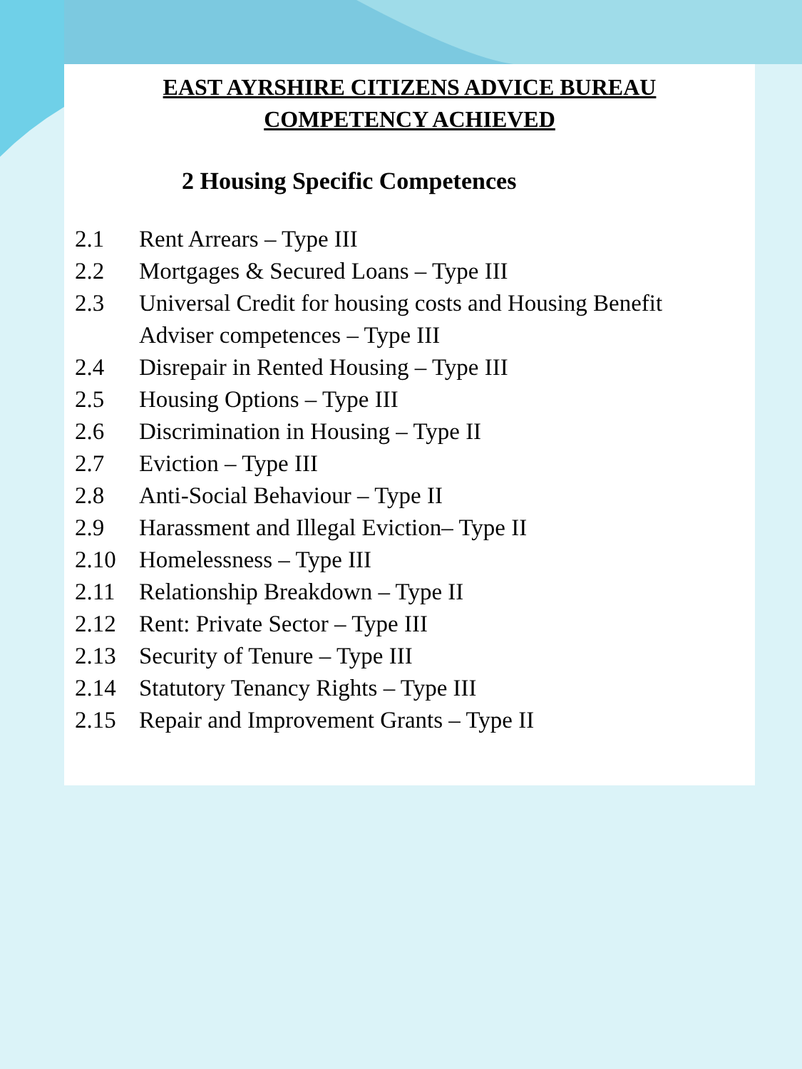EAST AYRSHIRE CITIZENS ADVICE BUREAU
COMPETENCY ACHIEVED
2 Housing Specific Competences
2.1 Rent Arrears – Type III
2.2 Mortgages & Secured Loans – Type III
2.3 Universal Credit for housing costs and Housing Benefit Adviser competences – Type III
2.4 Disrepair in Rented Housing – Type III
2.5 Housing Options – Type III
2.6 Discrimination in Housing – Type II
2.7 Eviction – Type III
2.8 Anti-Social Behaviour – Type II
2.9 Harassment and Illegal Eviction– Type II
2.10 Homelessness – Type III
2.11 Relationship Breakdown – Type II
2.12 Rent: Private Sector – Type III
2.13 Security of Tenure – Type III
2.14 Statutory Tenancy Rights – Type III
2.15 Repair and Improvement Grants – Type II